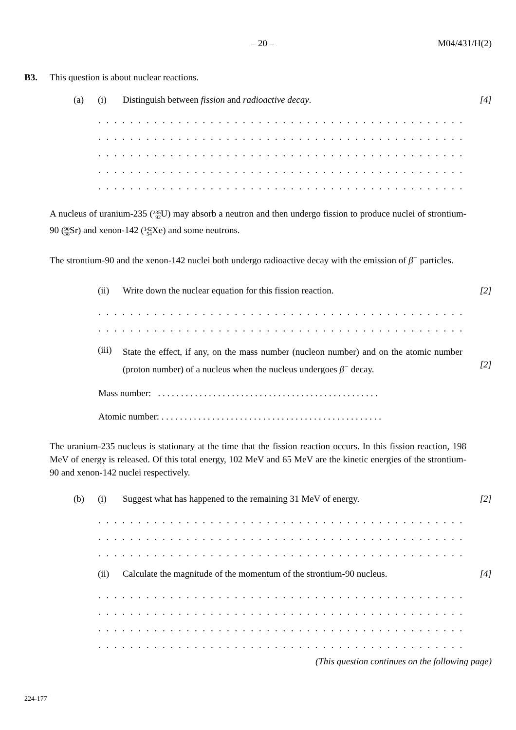– 20 – M04/431/H(2)
B3. This question is about nuclear reactions.
(a) (i) Distinguish between fission and radioactive decay. [4]
. . . . . . . . . . . . . . . . . . . . . . . . . . . . . . . . . . . . . . . . . . . . . . . . . . . . . . . . . . . . .
. . . . . . . . . . . . . . . . . . . . . . . . . . . . . . . . . . . . . . . . . . . . . . . . . . . . . . . . . . . . .
. . . . . . . . . . . . . . . . . . . . . . . . . . . . . . . . . . . . . . . . . . . . . . . . . . . . . . . . . . . . .
. . . . . . . . . . . . . . . . . . . . . . . . . . . . . . . . . . . . . . . . . . . . . . . . . . . . . . . . . . . . .
. . . . . . . . . . . . . . . . . . . . . . . . . . . . . . . . . . . . . . . . . . . . . . . . . . . . . . . . . . . . .
A nucleus of uranium-235 (235
92 U) may absorb a neutron and then undergo fission to produce nuclei of strontium-90 (90
38 Sr) and xenon-142 (142
54 Xe) and some neutrons.
The strontium-90 and the xenon-142 nuclei both undergo radioactive decay with the emission of β<sup>−</sup> particles.
(ii) Write down the nuclear equation for this fission reaction. [2]
. . . . . . . . . . . . . . . . . . . . . . . . . . . . . . . . . . . . . . . . . . . . . . . . . . . . . . . . . . . . .
. . . . . . . . . . . . . . . . . . . . . . . . . . . . . . . . . . . . . . . . . . . . . . . . . . . . . . . . . . . . .
(iii) State the effect, if any, on the mass number (nucleon number) and on the atomic number (proton number) of a nucleus when the nucleus undergoes β<sup>−</sup> decay. [2]
Mass number: . . . . . . . . . . . . . . . . . . . . . . . . . . . . . . . . . . . . . . . . . . . . . . . .
Atomic number: . . . . . . . . . . . . . . . . . . . . . . . . . . . . . . . . . . . . . . . . . . . . . . . .
The uranium-235 nucleus is stationary at the time that the fission reaction occurs. In this fission reaction, 198 MeV of energy is released. Of this total energy, 102 MeV and 65 MeV are the kinetic energies of the strontium-90 and xenon-142 nuclei respectively.
(b) (i) Suggest what has happened to the remaining 31 MeV of energy. [2]
. . . . . . . . . . . . . . . . . . . . . . . . . . . . . . . . . . . . . . . . . . . . . . . . . . . . . . . . . . . . .
. . . . . . . . . . . . . . . . . . . . . . . . . . . . . . . . . . . . . . . . . . . . . . . . . . . . . . . . . . . . .
. . . . . . . . . . . . . . . . . . . . . . . . . . . . . . . . . . . . . . . . . . . . . . . . . . . . . . . . . . . . .
(ii) Calculate the magnitude of the momentum of the strontium-90 nucleus. [4]
. . . . . . . . . . . . . . . . . . . . . . . . . . . . . . . . . . . . . . . . . . . . . . . . . . . . . . . . . . . . .
. . . . . . . . . . . . . . . . . . . . . . . . . . . . . . . . . . . . . . . . . . . . . . . . . . . . . . . . . . . . .
. . . . . . . . . . . . . . . . . . . . . . . . . . . . . . . . . . . . . . . . . . . . . . . . . . . . . . . . . . . . .
. . . . . . . . . . . . . . . . . . . . . . . . . . . . . . . . . . . . . . . . . . . . . . . . . . . . . . . . . . . . .
(This question continues on the following page)
224-177